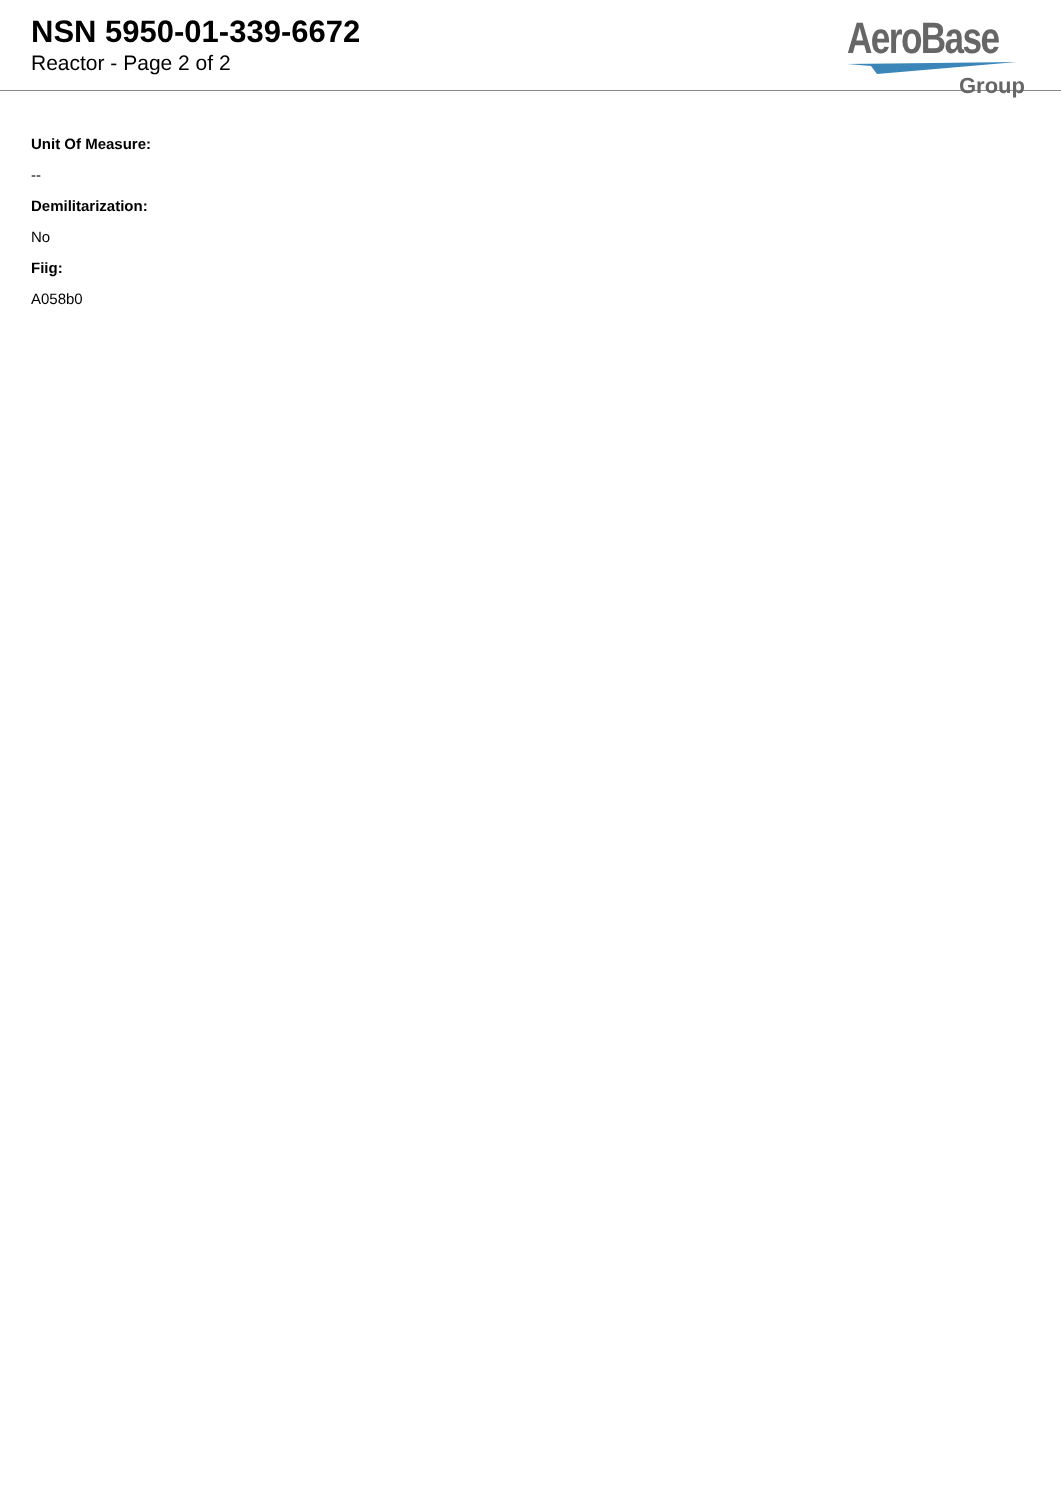NSN 5950-01-339-6672
Reactor - Page 2 of 2
AeroBase
Group
Unit Of Measure:
--
Demilitarization:
No
Fiig:
A058b0